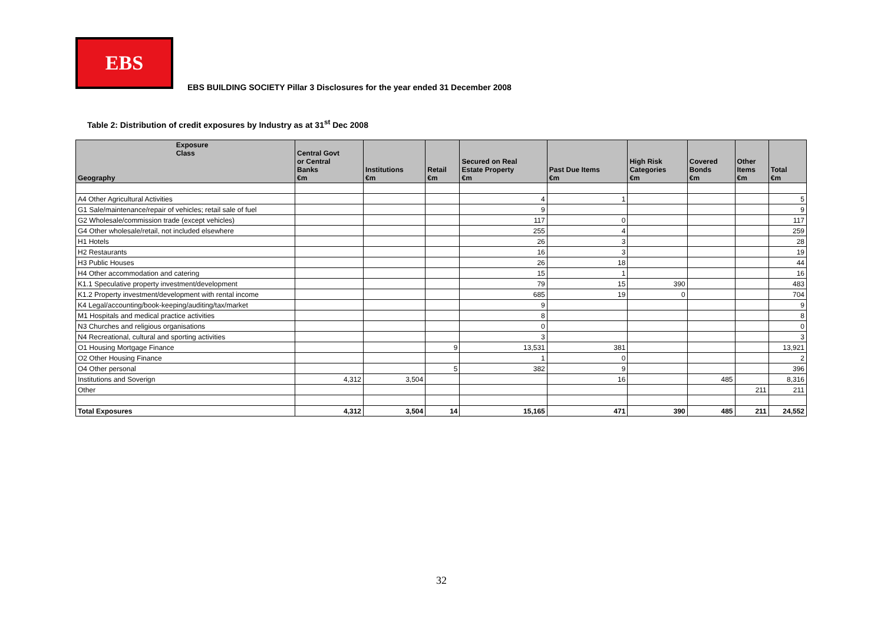EBS
EBS BUILDING SOCIETY Pillar 3 Disclosures for the year ended 31 December 2008
Table 2: Distribution of credit exposures by Industry as at 31<sup>st</sup> Dec 2008
| Exposure Class Geography | Central Govt or Central Banks €m | Institutions €m | Retail €m | Secured on Real Estate Property €m | Past Due Items €m | High Risk Categories €m | Covered Bonds €m | Other Items €m | Total €m |
| --- | --- | --- | --- | --- | --- | --- | --- | --- | --- |
| A4 Other Agricultural Activities | | | | 4 | 1 | | | | 5 |
| G1 Sale/maintenance/repair of vehicles; retail sale of fuel | | | | 9 | | | | | 9 |
| G2 Wholesale/commission trade (except vehicles) | | | | 117 | 0 | | | | 117 |
| G4 Other wholesale/retail, not included elsewhere | | | | 255 | 4 | | | | 259 |
| H1 Hotels | | | | 26 | 3 | | | | 28 |
| H2 Restaurants | | | | 16 | 3 | | | | 19 |
| H3 Public Houses | | | | 26 | 18 | | | | 44 |
| H4 Other accommodation and catering | | | | 15 | 1 | | | | 16 |
| K1.1 Speculative property investment/development | | | | 79 | 15 | 390 | | | 483 |
| K1.2 Property investment/development with rental income | | | | 685 | 19 | 0 | | | 704 |
| K4 Legal/accounting/book-keeping/auditing/tax/market | | | | 9 | | | | | 9 |
| M1 Hospitals and medical practice activities | | | | 8 | | | | | 8 |
| N3 Churches and religious organisations | | | | 0 | | | | | 0 |
| N4 Recreational, cultural and sporting activities | | | | 3 | | | | | 3 |
| O1 Housing Mortgage Finance | | | 9 | 13,531 | 381 | | | | 13,921 |
| O2 Other Housing Finance | | | | 1 | 0 | | | | 2 |
| O4 Other personal | | | 5 | 382 | 9 | | | | 396 |
| Institutions and Soverign | 4,312 | 3,504 | | | 16 | | 485 | | 8,316 |
| Other | | | | | | | | 211 | 211 |
| Total Exposures | 4,312 | 3,504 | 14 | 15,165 | 471 | 390 | 485 | 211 | 24,552 |
32